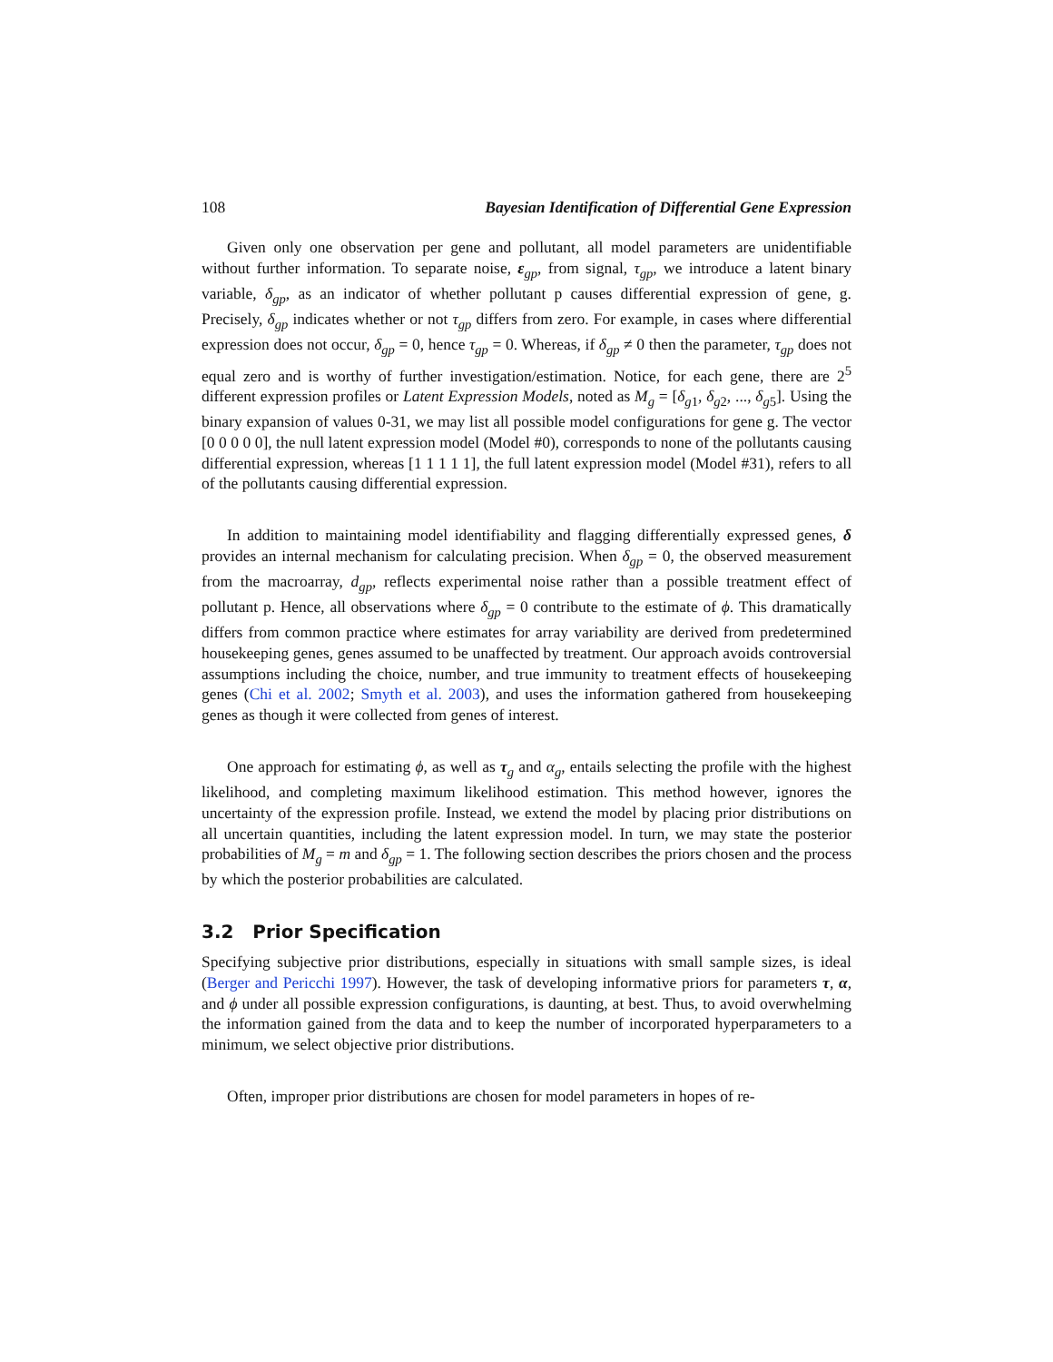108 Bayesian Identification of Differential Gene Expression
Given only one observation per gene and pollutant, all model parameters are unidentifiable without further information. To separate noise, ε<sub>gp</sub>, from signal, τ<sub>gp</sub>, we introduce a latent binary variable, δ<sub>gp</sub>, as an indicator of whether pollutant p causes differential expression of gene, g. Precisely, δ<sub>gp</sub> indicates whether or not τ<sub>gp</sub> differs from zero. For example, in cases where differential expression does not occur, δ<sub>gp</sub> = 0, hence τ<sub>gp</sub> = 0. Whereas, if δ<sub>gp</sub> ≠ 0 then the parameter, τ<sub>gp</sub> does not equal zero and is worthy of further investigation/estimation. Notice, for each gene, there are 2<sup>5</sup> different expression profiles or Latent Expression Models, noted as M<sub>g</sub> = [δ<sub>g1</sub>, δ<sub>g2</sub>, ..., δ<sub>g5</sub>]. Using the binary expansion of values 0-31, we may list all possible model configurations for gene g. The vector [0 0 0 0 0], the null latent expression model (Model #0), corresponds to none of the pollutants causing differential expression, whereas [1 1 1 1 1], the full latent expression model (Model #31), refers to all of the pollutants causing differential expression.
In addition to maintaining model identifiability and flagging differentially expressed genes, δ provides an internal mechanism for calculating precision. When δ<sub>gp</sub> = 0, the observed measurement from the macroarray, d<sub>gp</sub>, reflects experimental noise rather than a possible treatment effect of pollutant p. Hence, all observations where δ<sub>gp</sub> = 0 contribute to the estimate of ϕ. This dramatically differs from common practice where estimates for array variability are derived from predetermined housekeeping genes, genes assumed to be unaffected by treatment. Our approach avoids controversial assumptions including the choice, number, and true immunity to treatment effects of housekeeping genes (Chi et al. 2002; Smyth et al. 2003), and uses the information gathered from housekeeping genes as though it were collected from genes of interest.
One approach for estimating ϕ, as well as τ<sub>g</sub> and α<sub>g</sub>, entails selecting the profile with the highest likelihood, and completing maximum likelihood estimation. This method however, ignores the uncertainty of the expression profile. Instead, we extend the model by placing prior distributions on all uncertain quantities, including the latent expression model. In turn, we may state the posterior probabilities of M<sub>g</sub> = m and δ<sub>gp</sub> = 1. The following section describes the priors chosen and the process by which the posterior probabilities are calculated.
3.2 Prior Specification
Specifying subjective prior distributions, especially in situations with small sample sizes, is ideal (Berger and Pericchi 1997). However, the task of developing informative priors for parameters τ, α, and ϕ under all possible expression configurations, is daunting, at best. Thus, to avoid overwhelming the information gained from the data and to keep the number of incorporated hyperparameters to a minimum, we select objective prior distributions.
Often, improper prior distributions are chosen for model parameters in hopes of re-